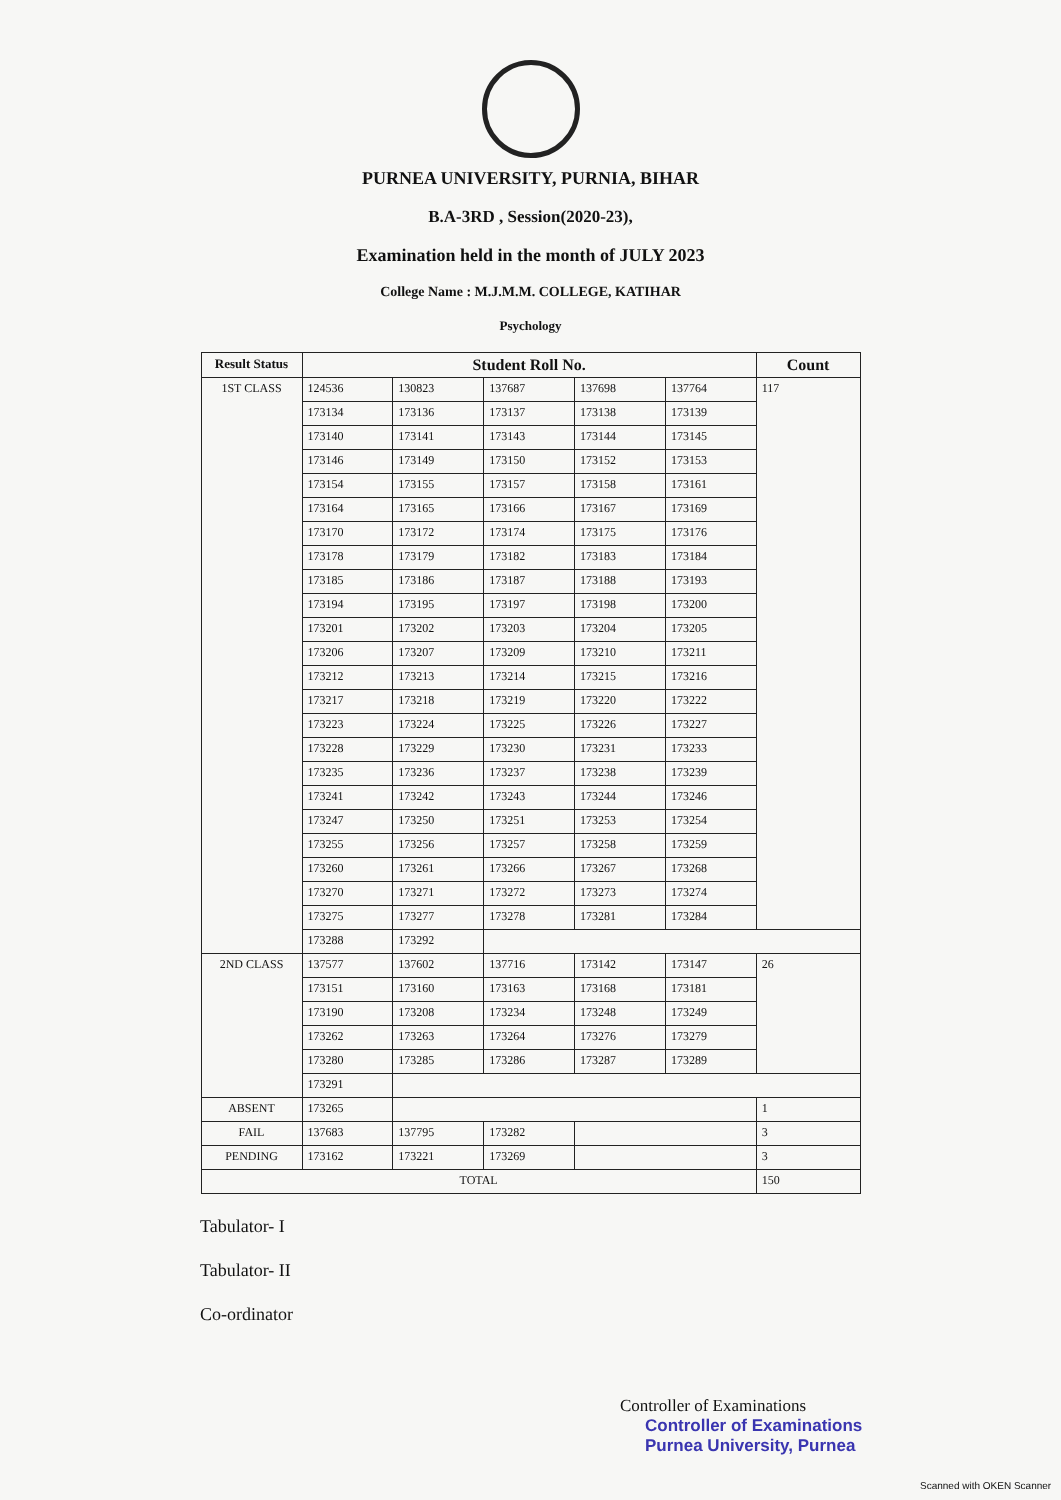PURNEA UNIVERSITY, PURNIA, BIHAR
B.A-3RD , Session(2020-23),
Examination held in the month of JULY 2023
College Name : M.J.M.M. COLLEGE, KATIHAR
Psychology
| Result Status | Student Roll No. | | | | | Count |
| --- | --- | --- | --- | --- | --- | --- |
| 1ST CLASS | 124536 | 130823 | 137687 | 137698 | 137764 | 117 |
| | 173134 | 173136 | 173137 | 173138 | 173139 | |
| | 173140 | 173141 | 173143 | 173144 | 173145 | |
| | 173146 | 173149 | 173150 | 173152 | 173153 | |
| | 173154 | 173155 | 173157 | 173158 | 173161 | |
| | 173164 | 173165 | 173166 | 173167 | 173169 | |
| | 173170 | 173172 | 173174 | 173175 | 173176 | |
| | 173178 | 173179 | 173182 | 173183 | 173184 | |
| | 173185 | 173186 | 173187 | 173188 | 173193 | |
| | 173194 | 173195 | 173197 | 173198 | 173200 | |
| | 173201 | 173202 | 173203 | 173204 | 173205 | |
| | 173206 | 173207 | 173209 | 173210 | 173211 | |
| | 173212 | 173213 | 173214 | 173215 | 173216 | |
| | 173217 | 173218 | 173219 | 173220 | 173222 | |
| | 173223 | 173224 | 173225 | 173226 | 173227 | |
| | 173228 | 173229 | 173230 | 173231 | 173233 | |
| | 173235 | 173236 | 173237 | 173238 | 173239 | |
| | 173241 | 173242 | 173243 | 173244 | 173246 | |
| | 173247 | 173250 | 173251 | 173253 | 173254 | |
| | 173255 | 173256 | 173257 | 173258 | 173259 | |
| | 173260 | 173261 | 173266 | 173267 | 173268 | |
| | 173270 | 173271 | 173272 | 173273 | 173274 | |
| | 173275 | 173277 | 173278 | 173281 | 173284 | |
| | 173288 | 173292 | | | | |
| 2ND CLASS | 137577 | 137602 | 137716 | 173142 | 173147 | 26 |
| | 173151 | 173160 | 173163 | 173168 | 173181 | |
| | 173190 | 173208 | 173234 | 173248 | 173249 | |
| | 173262 | 173263 | 173264 | 173276 | 173279 | |
| | 173280 | 173285 | 173286 | 173287 | 173289 | |
| | 173291 | | | | | |
| ABSENT | 173265 | | | | | 1 |
| FAIL | 137683 | 137795 | 173282 | | | 3 |
| PENDING | 173162 | 173221 | 173269 | | | 3 |
| TOTAL | | | | | | 150 |
Tabulator- I
Tabulator- II
Co-ordinator
Controller of Examinations
Controller of Examinations
Purnea University, Purnea
Scanned with OKEN Scanner